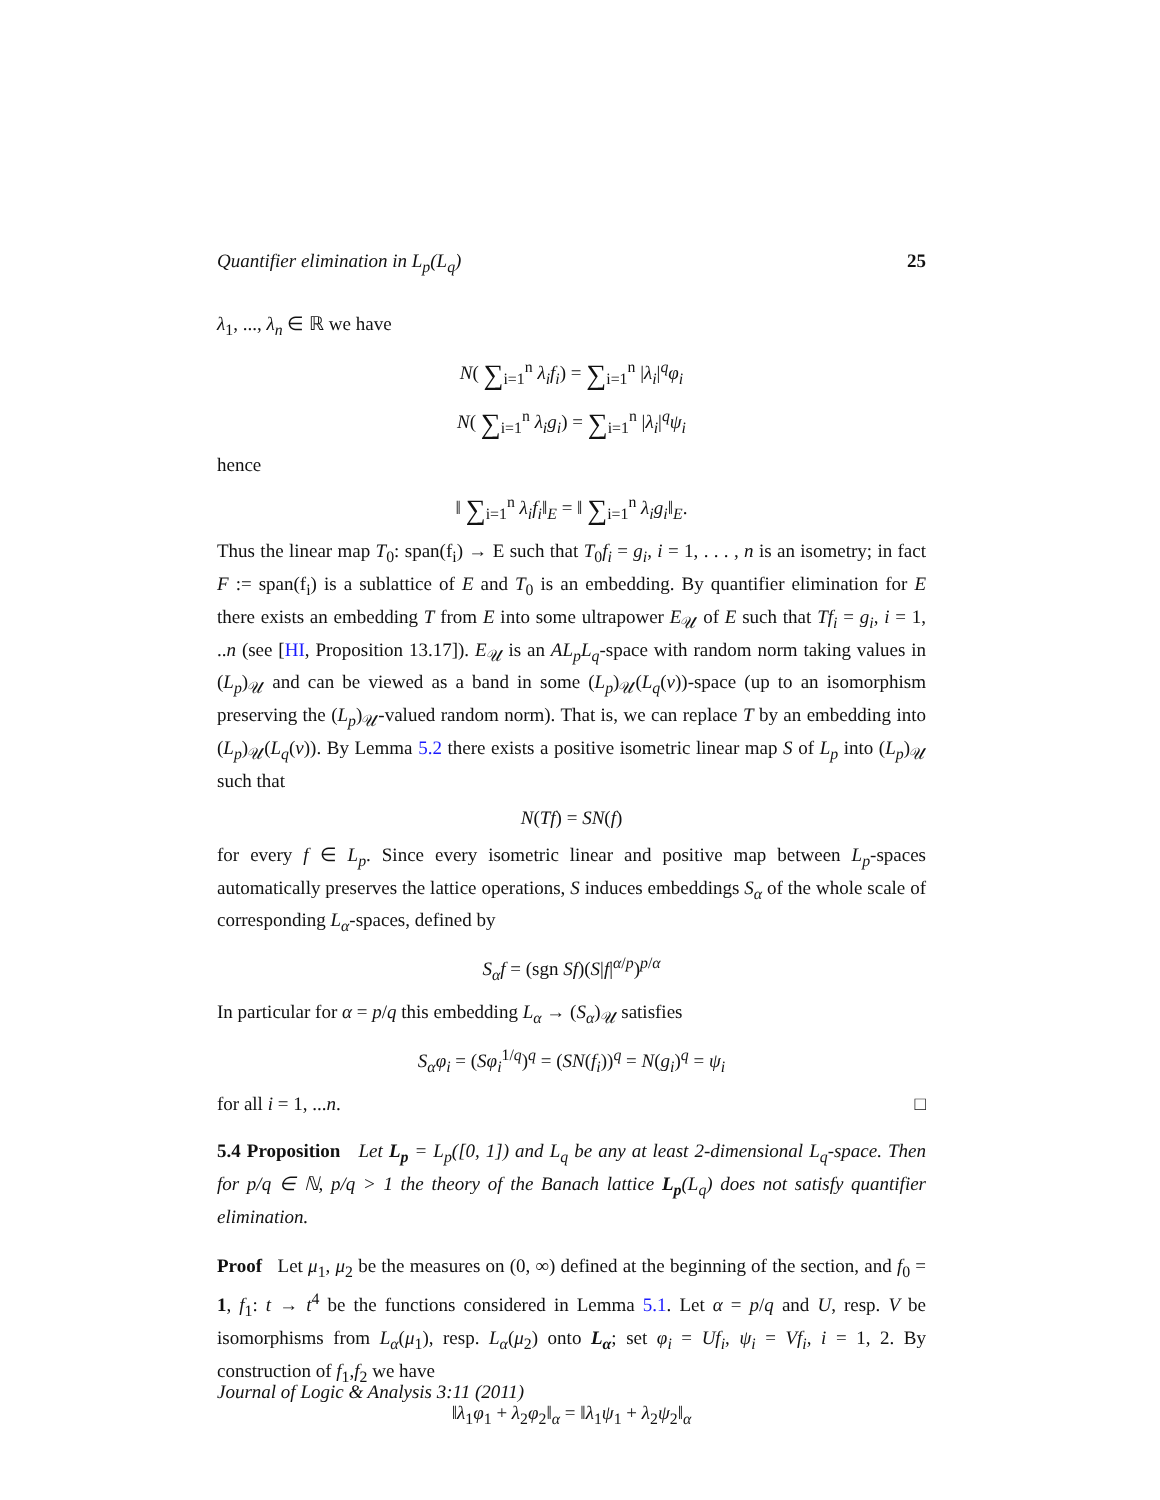Quantifier elimination in L<sub>p</sub>(L<sub>q</sub>) 25
λ<sub>1</sub>, ..., λ<sub>n</sub> ∈ ℝ we have
N( ∑<sub>i=1</sub><sup>n</sup> λ<sub>i</sub>f<sub>i</sub>) = ∑<sub>i=1</sub><sup>n</sup> |λ<sub>i</sub>|<sup>q</sup>φ<sub>i</sub>
N( ∑<sub>i=1</sub><sup>n</sup> λ<sub>i</sub>g<sub>i</sub>) = ∑<sub>i=1</sub><sup>n</sup> |λ<sub>i</sub>|<sup>q</sup>ψ<sub>i</sub>
hence
‖ ∑<sub>i=1</sub><sup>n</sup> λ<sub>i</sub>f<sub>i</sub>‖<sub>E</sub> = ‖ ∑<sub>i=1</sub><sup>n</sup> λ<sub>i</sub>g<sub>i</sub>‖<sub>E</sub>.
Thus the linear map T<sub>0</sub>: span(f<sub>i</sub>) → E such that T<sub>0</sub>f<sub>i</sub> = g<sub>i</sub>, i = 1, . . . , n is an isometry; in fact F := span(f<sub>i</sub>) is a sublattice of E and T<sub>0</sub> is an embedding. By quantifier elimination for E there exists an embedding T from E into some ultrapower E<sub>𝒰</sub> of E such that Tf<sub>i</sub> = g<sub>i</sub>, i = 1, ..n (see [HI, Proposition 13.17]). E<sub>𝒰</sub> is an AL<sub>p</sub>L<sub>q</sub>-space with random norm taking values in (L<sub>p</sub>)<sub>𝒰</sub> and can be viewed as a band in some (L<sub>p</sub>)<sub>𝒰</sub>(L<sub>q</sub>(ν))-space (up to an isomorphism preserving the (L<sub>p</sub>)<sub>𝒰</sub>-valued random norm). That is, we can replace T by an embedding into (L<sub>p</sub>)<sub>𝒰</sub>(L<sub>q</sub>(ν)). By Lemma 5.2 there exists a positive isometric linear map S of L<sub>p</sub> into (L<sub>p</sub>)<sub>𝒰</sub> such that
N(Tf) = SN(f)
for every f ∈ L<sub>p</sub>. Since every isometric linear and positive map between L<sub>p</sub>-spaces automatically preserves the lattice operations, S induces embeddings S<sub>α</sub> of the whole scale of corresponding L<sub>α</sub>-spaces, defined by
S<sub>α</sub>f = (sgn Sf)(S|f|<sup>α/p</sup>)<sup>p/α</sup>
In particular for α = p/q this embedding L<sub>α</sub> → (S<sub>α</sub>)<sub>𝒰</sub> satisfies
S<sub>α</sub>φ<sub>i</sub> = (Sφ<sub>i</sub><sup>1/q</sup>)<sup>q</sup> = (SN(f<sub>i</sub>))<sup>q</sup> = N(g<sub>i</sub>)<sup>q</sup> = ψ<sub>i</sub>
for all i = 1, ...n. □
5.4 Proposition Let L<sub>p</sub> = L<sub>p</sub>([0, 1]) and L<sub>q</sub> be any at least 2-dimensional L<sub>q</sub>-space. Then for p/q ∈ ℕ, p/q > 1 the theory of the Banach lattice L<sub>p</sub>(L<sub>q</sub>) does not satisfy quantifier elimination.
Proof Let μ<sub>1</sub>, μ<sub>2</sub> be the measures on (0, ∞) defined at the beginning of the section, and f<sub>0</sub> = 1, f<sub>1</sub>: t → t<sup>4</sup> be the functions considered in Lemma 5.1. Let α = p/q and U, resp. V be isomorphisms from L<sub>α</sub>(μ<sub>1</sub>), resp. L<sub>α</sub>(μ<sub>2</sub>) onto L<sub>α</sub>; set φ<sub>i</sub> = Uf<sub>i</sub>, ψ<sub>i</sub> = Vf<sub>i</sub>, i = 1, 2. By construction of f<sub>1</sub>,f<sub>2</sub> we have
‖λ<sub>1</sub>φ<sub>1</sub> + λ<sub>2</sub>φ<sub>2</sub>‖<sub>α</sub> = ‖λ<sub>1</sub>ψ<sub>1</sub> + λ<sub>2</sub>ψ<sub>2</sub>‖<sub>α</sub>
Journal of Logic & Analysis 3:11 (2011)